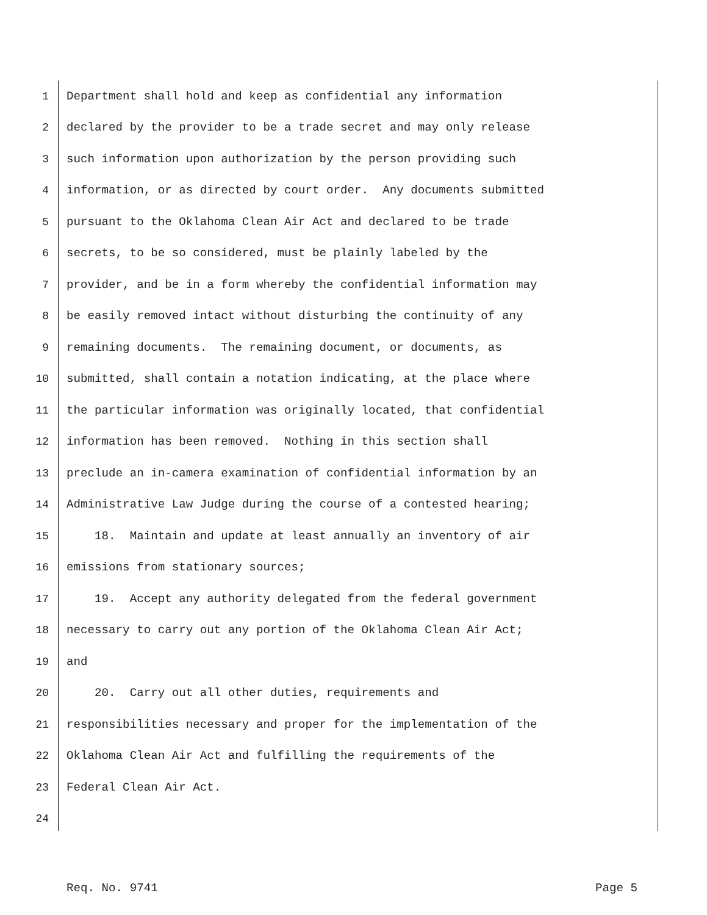1 Department shall hold and keep as confidential any information
2 declared by the provider to be a trade secret and may only release
3 such information upon authorization by the person providing such
4 information, or as directed by court order. Any documents submitted
5 pursuant to the Oklahoma Clean Air Act and declared to be trade
6 secrets, to be so considered, must be plainly labeled by the
7 provider, and be in a form whereby the confidential information may
8 be easily removed intact without disturbing the continuity of any
9 remaining documents. The remaining document, or documents, as
10 submitted, shall contain a notation indicating, at the place where
11 the particular information was originally located, that confidential
12 information has been removed. Nothing in this section shall
13 preclude an in-camera examination of confidential information by an
14 Administrative Law Judge during the course of a contested hearing;
15 18. Maintain and update at least annually an inventory of air
16 emissions from stationary sources;
17 19. Accept any authority delegated from the federal government
18 necessary to carry out any portion of the Oklahoma Clean Air Act;
19 and
20 20. Carry out all other duties, requirements and
21 responsibilities necessary and proper for the implementation of the
22 Oklahoma Clean Air Act and fulfilling the requirements of the
23 Federal Clean Air Act.
24
Req. No. 9741 Page 5